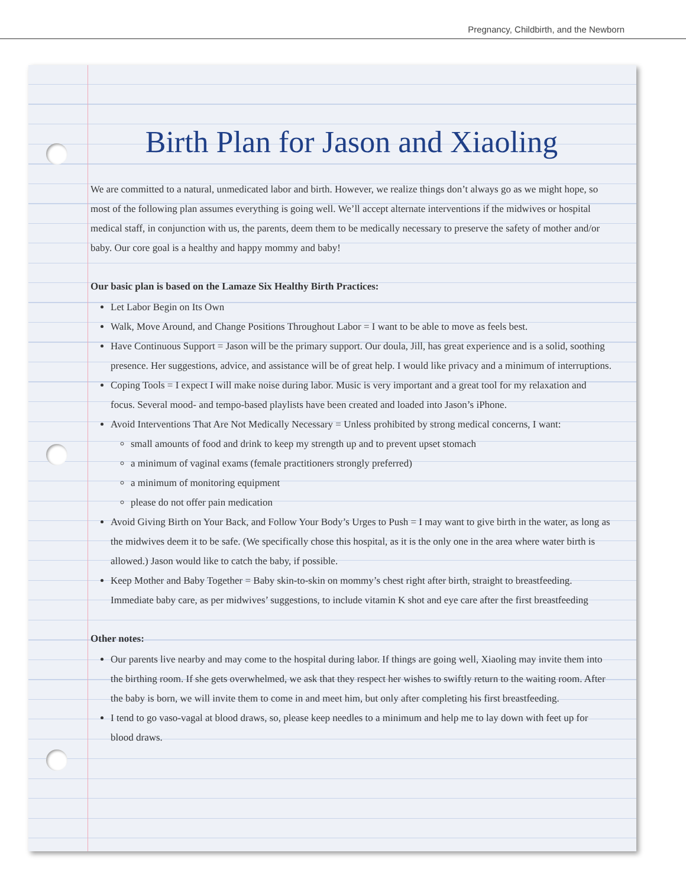Pregnancy, Childbirth, and the Newborn
Birth Plan for Jason and Xiaoling
We are committed to a natural, unmedicated labor and birth. However, we realize things don’t always go as we might hope, so most of the following plan assumes everything is going well. We’ll accept alternate interventions if the midwives or hospital medical staff, in conjunction with us, the parents, deem them to be medically necessary to preserve the safety of mother and/or baby. Our core goal is a healthy and happy mommy and baby!
Our basic plan is based on the Lamaze Six Healthy Birth Practices:
Let Labor Begin on Its Own
Walk, Move Around, and Change Positions Throughout Labor = I want to be able to move as feels best.
Have Continuous Support = Jason will be the primary support. Our doula, Jill, has great experience and is a solid, soothing presence. Her suggestions, advice, and assistance will be of great help. I would like privacy and a minimum of interruptions.
Coping Tools = I expect I will make noise during labor. Music is very important and a great tool for my relaxation and focus. Several mood- and tempo-based playlists have been created and loaded into Jason’s iPhone.
Avoid Interventions That Are Not Medically Necessary = Unless prohibited by strong medical concerns, I want:
small amounts of food and drink to keep my strength up and to prevent upset stomach
a minimum of vaginal exams (female practitioners strongly preferred)
a minimum of monitoring equipment
please do not offer pain medication
Avoid Giving Birth on Your Back, and Follow Your Body’s Urges to Push = I may want to give birth in the water, as long as the midwives deem it to be safe. (We specifically chose this hospital, as it is the only one in the area where water birth is allowed.) Jason would like to catch the baby, if possible.
Keep Mother and Baby Together = Baby skin-to-skin on mommy’s chest right after birth, straight to breastfeeding. Immediate baby care, as per midwives’ suggestions, to include vitamin K shot and eye care after the first breastfeeding
Other notes:
Our parents live nearby and may come to the hospital during labor. If things are going well, Xiaoling may invite them into the birthing room. If she gets overwhelmed, we ask that they respect her wishes to swiftly return to the waiting room. After the baby is born, we will invite them to come in and meet him, but only after completing his first breastfeeding.
I tend to go vaso-vagal at blood draws, so, please keep needles to a minimum and help me to lay down with feet up for blood draws.